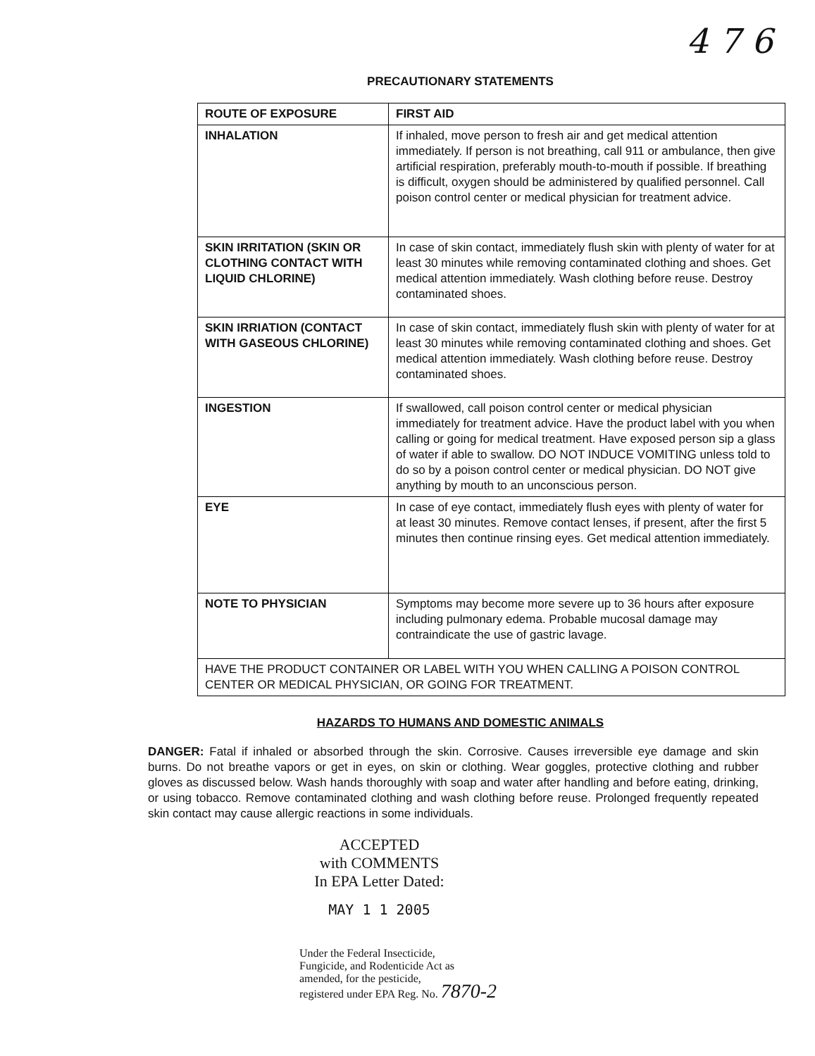4 7 6
PRECAUTIONARY STATEMENTS
| ROUTE OF EXPOSURE | FIRST AID |
| --- | --- |
| INHALATION | If inhaled, move person to fresh air and get medical attention immediately. If person is not breathing, call 911 or ambulance, then give artificial respiration, preferably mouth-to-mouth if possible. If breathing is difficult, oxygen should be administered by qualified personnel. Call poison control center or medical physician for treatment advice. |
| SKIN IRRITATION (SKIN OR CLOTHING CONTACT WITH LIQUID CHLORINE) | In case of skin contact, immediately flush skin with plenty of water for at least 30 minutes while removing contaminated clothing and shoes. Get medical attention immediately. Wash clothing before reuse. Destroy contaminated shoes. |
| SKIN IRRIATION (CONTACT WITH GASEOUS CHLORINE) | In case of skin contact, immediately flush skin with plenty of water for at least 30 minutes while removing contaminated clothing and shoes. Get medical attention immediately. Wash clothing before reuse. Destroy contaminated shoes. |
| INGESTION | If swallowed, call poison control center or medical physician immediately for treatment advice. Have the product label with you when calling or going for medical treatment. Have exposed person sip a glass of water if able to swallow. DO NOT INDUCE VOMITING unless told to do so by a poison control center or medical physician. DO NOT give anything by mouth to an unconscious person. |
| EYE | In case of eye contact, immediately flush eyes with plenty of water for at least 30 minutes. Remove contact lenses, if present, after the first 5 minutes then continue rinsing eyes. Get medical attention immediately. |
| NOTE TO PHYSICIAN | Symptoms may become more severe up to 36 hours after exposure including pulmonary edema. Probable mucosal damage may contraindicate the use of gastric lavage. |
| HAVE THE PRODUCT CONTAINER OR LABEL WITH YOU WHEN CALLING A POISON CONTROL CENTER OR MEDICAL PHYSICIAN, OR GOING FOR TREATMENT. | |
HAZARDS TO HUMANS AND DOMESTIC ANIMALS
DANGER: Fatal if inhaled or absorbed through the skin. Corrosive. Causes irreversible eye damage and skin burns. Do not breathe vapors or get in eyes, on skin or clothing. Wear goggles, protective clothing and rubber gloves as discussed below. Wash hands thoroughly with soap and water after handling and before eating, drinking, or using tobacco. Remove contaminated clothing and wash clothing before reuse. Prolonged frequently repeated skin contact may cause allergic reactions in some individuals.
ACCEPTED
with COMMENTS
In EPA Letter Dated:
MAY 1 1 2005
Under the Federal Insecticide,
Fungicide, and Rodenticide Act as
amended, for the pesticide,
registered under EPA Reg. No. 7870-2